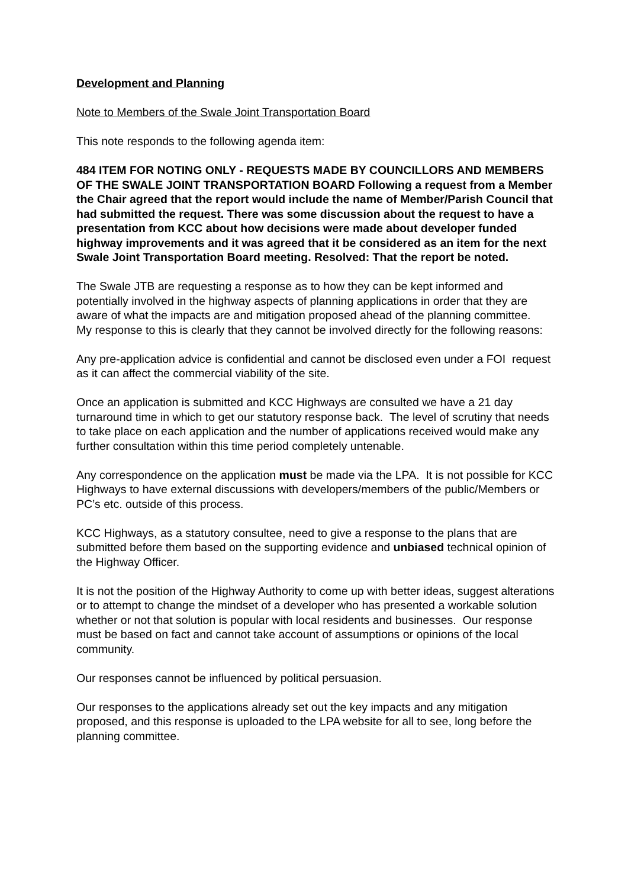Development and Planning
Note to Members of the Swale Joint Transportation Board
This note responds to the following agenda item:
484 ITEM FOR NOTING ONLY - REQUESTS MADE BY COUNCILLORS AND MEMBERS OF THE SWALE JOINT TRANSPORTATION BOARD Following a request from a Member the Chair agreed that the report would include the name of Member/Parish Council that had submitted the request. There was some discussion about the request to have a presentation from KCC about how decisions were made about developer funded highway improvements and it was agreed that it be considered as an item for the next Swale Joint Transportation Board meeting. Resolved: That the report be noted.
The Swale JTB are requesting a response as to how they can be kept informed and potentially involved in the highway aspects of planning applications in order that they are aware of what the impacts are and mitigation proposed ahead of the planning committee. My response to this is clearly that they cannot be involved directly for the following reasons:
Any pre-application advice is confidential and cannot be disclosed even under a FOI request as it can affect the commercial viability of the site.
Once an application is submitted and KCC Highways are consulted we have a 21 day turnaround time in which to get our statutory response back. The level of scrutiny that needs to take place on each application and the number of applications received would make any further consultation within this time period completely untenable.
Any correspondence on the application must be made via the LPA. It is not possible for KCC Highways to have external discussions with developers/members of the public/Members or PC’s etc. outside of this process.
KCC Highways, as a statutory consultee, need to give a response to the plans that are submitted before them based on the supporting evidence and unbiased technical opinion of the Highway Officer.
It is not the position of the Highway Authority to come up with better ideas, suggest alterations or to attempt to change the mindset of a developer who has presented a workable solution whether or not that solution is popular with local residents and businesses. Our response must be based on fact and cannot take account of assumptions or opinions of the local community.
Our responses cannot be influenced by political persuasion.
Our responses to the applications already set out the key impacts and any mitigation proposed, and this response is uploaded to the LPA website for all to see, long before the planning committee.